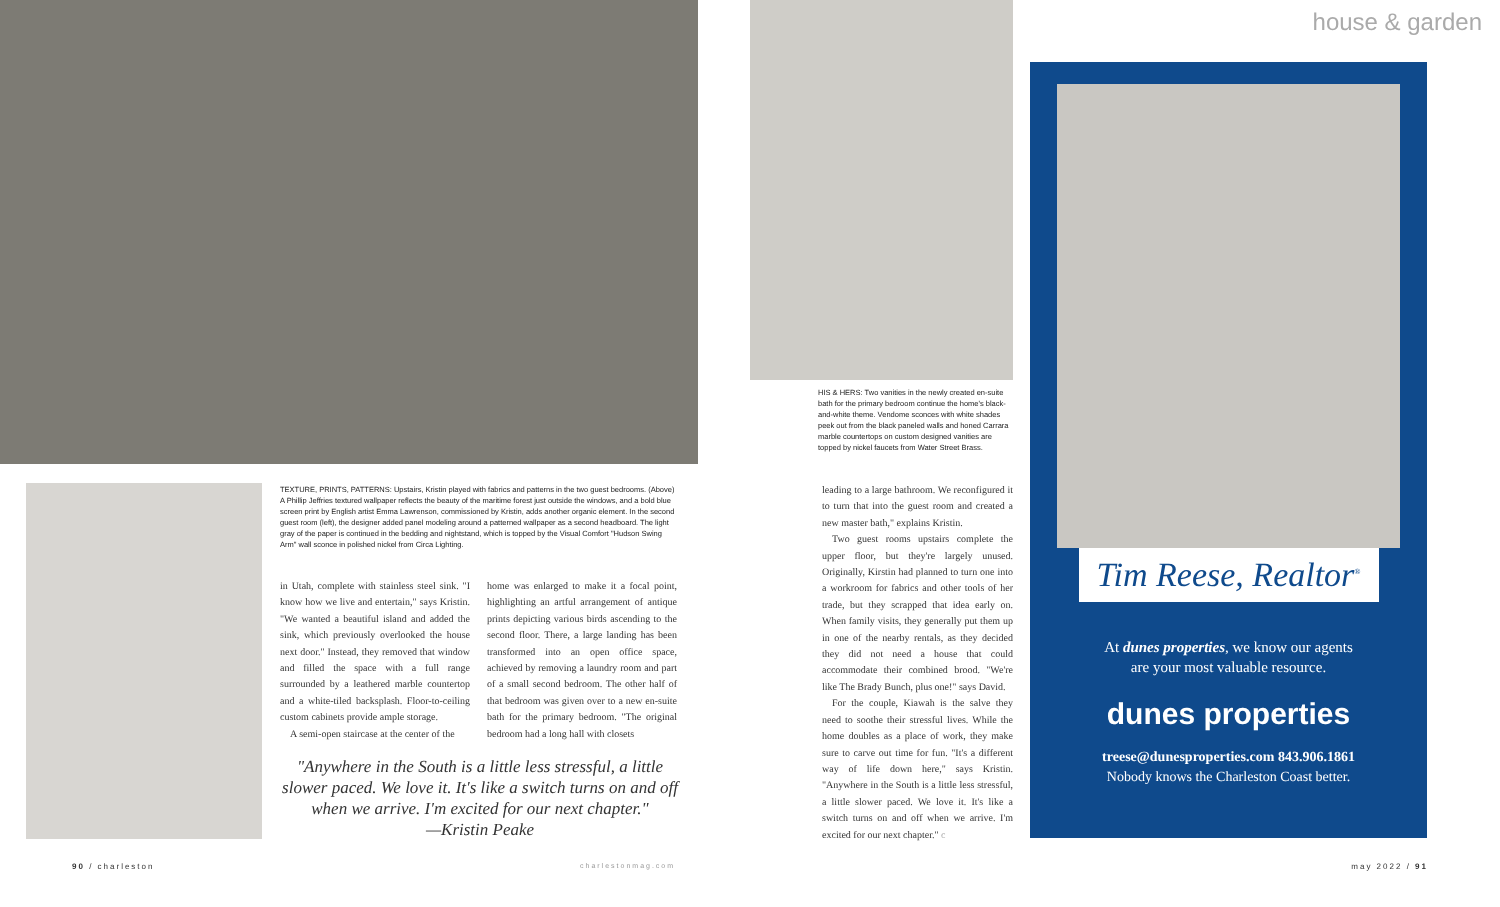house & garden
HIS & HERS: Two vanities in the newly created en-suite bath for the primary bedroom continue the home's black-and-white theme. Vendome sconces with white shades peek out from the black paneled walls and honed Carrara marble countertops on custom designed vanities are topped by nickel faucets from Water Street Brass.
TEXTURE, PRINTS, PATTERNS: Upstairs, Kristin played with fabrics and patterns in the two guest bedrooms. (Above) A Phillip Jeffries textured wallpaper reflects the beauty of the maritime forest just outside the windows, and a bold blue screen print by English artist Emma Lawrenson, commissioned by Kristin, adds another organic element. In the second guest room (left), the designer added panel modeling around a patterned wallpaper as a second headboard. The light gray of the paper is continued in the bedding and nightstand, which is topped by the Visual Comfort "Hudson Swing Arm" wall sconce in polished nickel from Circa Lighting.
in Utah, complete with stainless steel sink. "I know how we live and entertain," says Kristin. "We wanted a beautiful island and added the sink, which previously overlooked the house next door." Instead, they removed that window and filled the space with a full range surrounded by a leathered marble countertop and a white-tiled backsplash. Floor-to-ceiling custom cabinets provide ample storage.
A semi-open staircase at the center of the
home was enlarged to make it a focal point, highlighting an artful arrangement of antique prints depicting various birds ascending to the second floor. There, a large landing has been transformed into an open office space, achieved by removing a laundry room and part of a small second bedroom. The other half of that bedroom was given over to a new en-suite bath for the primary bedroom. "The original bedroom had a long hall with closets
"Anywhere in the South is a little less stressful, a little slower paced. We love it. It's like a switch turns on and off when we arrive. I'm excited for our next chapter."
—Kristin Peake
leading to a large bathroom. We reconfigured it to turn that into the guest room and created a new master bath," explains Kristin.
Two guest rooms upstairs complete the upper floor, but they're largely unused. Originally, Kirstin had planned to turn one into a workroom for fabrics and other tools of her trade, but they scrapped that idea early on. When family visits, they generally put them up in one of the nearby rentals, as they decided they did not need a house that could accommodate their combined brood. "We're like The Brady Bunch, plus one!" says David.
For the couple, Kiawah is the salve they need to soothe their stressful lives. While the home doubles as a place of work, they make sure to carve out time for fun. "It's a different way of life down here," says Kristin. "Anywhere in the South is a little less stressful, a little slower paced. We love it. It's like a switch turns on and off when we arrive. I'm excited for our next chapter." c
Tim Reese, Realtor<sup>®</sup>
At dunes properties, we know our agents
are your most valuable resource.
dunes properties
treese@dunesproperties.com 843.906.1861
Nobody knows the Charleston Coast better.
90 / charleston charlestonmag.com may 2022 / 91